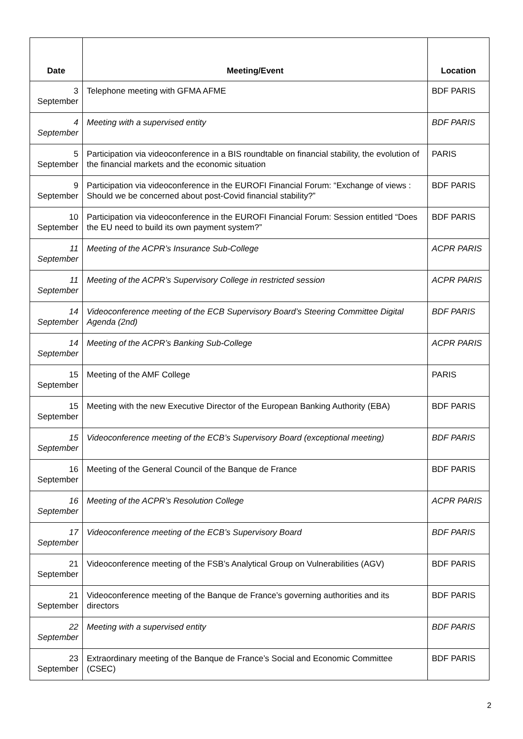| Date | Meeting/Event | Location |
| --- | --- | --- |
| 3 September | Telephone meeting with GFMA AFME | BDF PARIS |
| 4 September | Meeting with a supervised entity | BDF PARIS |
| 5 September | Participation via videoconference in a BIS roundtable on financial stability, the evolution of the financial markets and the economic situation | PARIS |
| 9 September | Participation via videoconference in the EUROFI Financial Forum: “Exchange of views : Should we be concerned about post-Covid financial stability?” | BDF PARIS |
| 10 September | Participation via videoconference in the EUROFI Financial Forum: Session entitled “Does the EU need to build its own payment system?” | BDF PARIS |
| 11 September | Meeting of the ACPR’s Insurance Sub-College | ACPR PARIS |
| 11 September | Meeting of the ACPR’s Supervisory College in restricted session | ACPR PARIS |
| 14 September | Videoconference meeting of the ECB Supervisory Board’s Steering Committee Digital Agenda (2nd) | BDF PARIS |
| 14 September | Meeting of the ACPR’s Banking Sub-College | ACPR PARIS |
| 15 September | Meeting of the AMF College | PARIS |
| 15 September | Meeting with the new Executive Director of the European Banking Authority (EBA) | BDF PARIS |
| 15 September | Videoconference meeting of the ECB’s Supervisory Board (exceptional meeting) | BDF PARIS |
| 16 September | Meeting of the General Council of the Banque de France | BDF PARIS |
| 16 September | Meeting of the ACPR’s Resolution College | ACPR PARIS |
| 17 September | Videoconference meeting of the ECB’s Supervisory Board | BDF PARIS |
| 21 September | Videoconference meeting of the FSB’s Analytical Group on Vulnerabilities (AGV) | BDF PARIS |
| 21 September | Videoconference meeting of the Banque de France’s governing authorities and its directors | BDF PARIS |
| 22 September | Meeting with a supervised entity | BDF PARIS |
| 23 September | Extraordinary meeting of the Banque de France’s Social and Economic Committee (CSEC) | BDF PARIS |
2